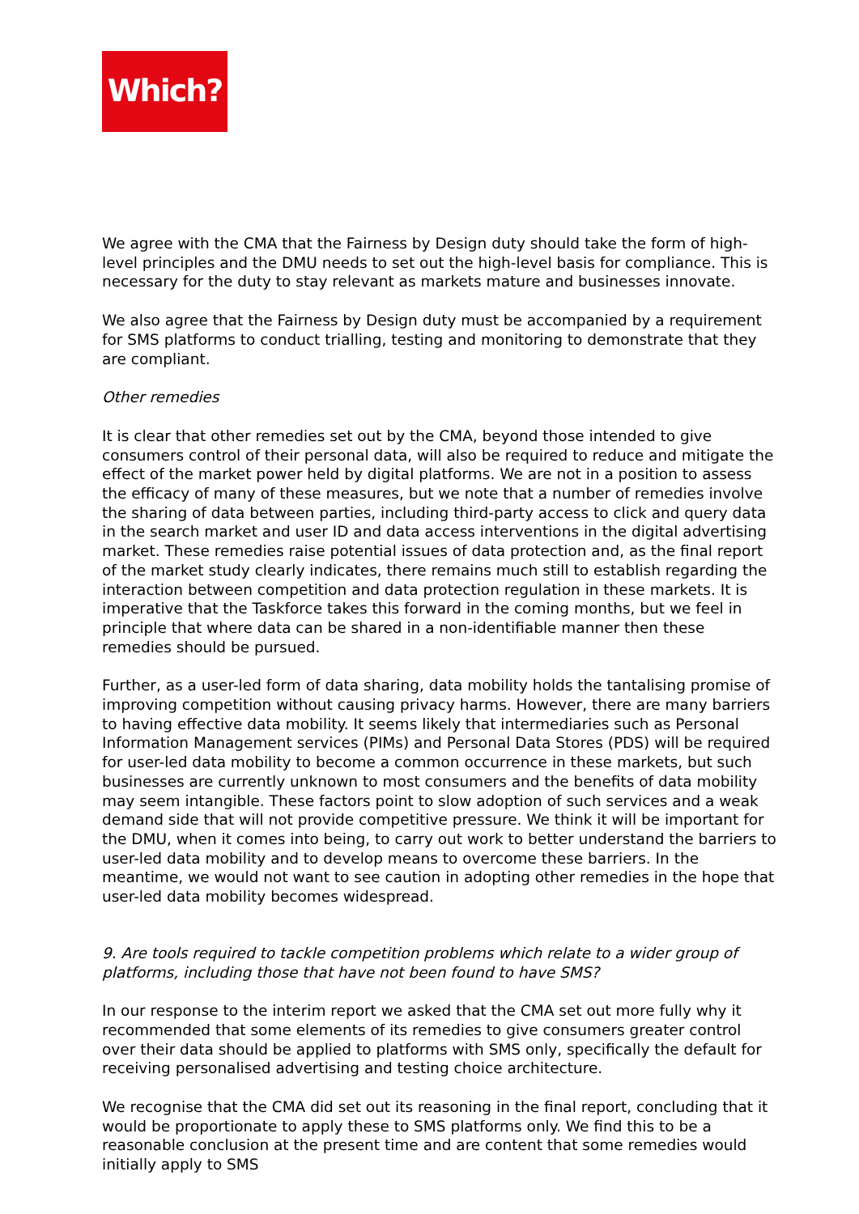Which?
We agree with the CMA that the Fairness by Design duty should take the form of high-level principles and the DMU needs to set out the high-level basis for compliance. This is necessary for the duty to stay relevant as markets mature and businesses innovate.
We also agree that the Fairness by Design duty must be accompanied by a requirement for SMS platforms to conduct trialling, testing and monitoring to demonstrate that they are compliant.
Other remedies
It is clear that other remedies set out by the CMA, beyond those intended to give consumers control of their personal data, will also be required to reduce and mitigate the effect of the market power held by digital platforms. We are not in a position to assess the efficacy of many of these measures, but we note that a number of remedies involve the sharing of data between parties, including third-party access to click and query data in the search market and user ID and data access interventions in the digital advertising market. These remedies raise potential issues of data protection and, as the final report of the market study clearly indicates, there remains much still to establish regarding the interaction between competition and data protection regulation in these markets. It is imperative that the Taskforce takes this forward in the coming months, but we feel in principle that where data can be shared in a non-identifiable manner then these remedies should be pursued.
Further, as a user-led form of data sharing, data mobility holds the tantalising promise of improving competition without causing privacy harms. However, there are many barriers to having effective data mobility. It seems likely that intermediaries such as Personal Information Management services (PIMs) and Personal Data Stores (PDS) will be required for user-led data mobility to become a common occurrence in these markets, but such businesses are currently unknown to most consumers and the benefits of data mobility may seem intangible. These factors point to slow adoption of such services and a weak demand side that will not provide competitive pressure. We think it will be important for the DMU, when it comes into being, to carry out work to better understand the barriers to user-led data mobility and to develop means to overcome these barriers. In the meantime, we would not want to see caution in adopting other remedies in the hope that user-led data mobility becomes widespread.
9. Are tools required to tackle competition problems which relate to a wider group of platforms, including those that have not been found to have SMS?
In our response to the interim report we asked that the CMA set out more fully why it recommended that some elements of its remedies to give consumers greater control over their data should be applied to platforms with SMS only, specifically the default for receiving personalised advertising and testing choice architecture.
We recognise that the CMA did set out its reasoning in the final report, concluding that it would be proportionate to apply these to SMS platforms only. We find this to be a reasonable conclusion at the present time and are content that some remedies would initially apply to SMS